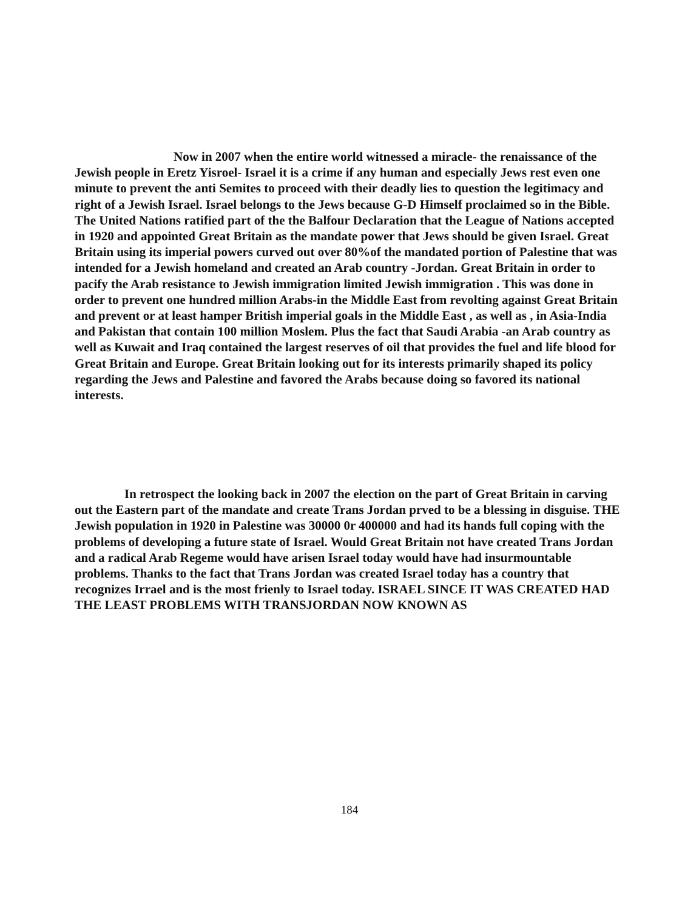Now in 2007 when the entire world witnessed a miracle- the renaissance of the Jewish people in Eretz Yisroel- Israel it is a crime if any human and especially Jews rest even one minute to prevent the anti Semites to proceed with their deadly lies to question the legitimacy and right of a Jewish Israel. Israel belongs to the Jews because G-D Himself proclaimed so in the Bible. The United Nations ratified part of the the Balfour Declaration that the League of Nations accepted in 1920 and appointed Great Britain as the mandate power that Jews should be given Israel. Great Britain using its imperial powers curved out over 80%of the mandated portion of Palestine that was intended for a Jewish homeland and created an Arab country -Jordan. Great Britain in order to pacify the Arab resistance to Jewish immigration limited Jewish immigration . This was done in order to prevent one hundred million Arabs-in the Middle East from revolting against Great Britain and prevent or at least hamper British imperial goals in the Middle East , as well as , in Asia-India and Pakistan that contain 100 million Moslem. Plus the fact that Saudi Arabia -an Arab country as well as Kuwait and Iraq contained the largest reserves of oil that provides the fuel and life blood for Great Britain and Europe. Great Britain looking out for its interests primarily shaped its policy regarding the Jews and Palestine and favored the Arabs because doing so favored its national interests.
In retrospect the looking back in 2007 the election on the part of Great Britain in carving out the Eastern part of the mandate and create Trans Jordan prved to be a blessing in disguise. THE Jewish population in 1920 in Palestine was 30000 0r 400000 and had its hands full coping with the problems of developing a future state of Israel. Would Great Britain not have created Trans Jordan and a radical Arab Regeme would have arisen Israel today would have had insurmountable problems. Thanks to the fact that Trans Jordan was created Israel today has a country that recognizes Irrael and is the most frienly to Israel today. ISRAEL SINCE IT WAS CREATED HAD THE LEAST PROBLEMS WITH TRANSJORDAN NOW KNOWN AS
184